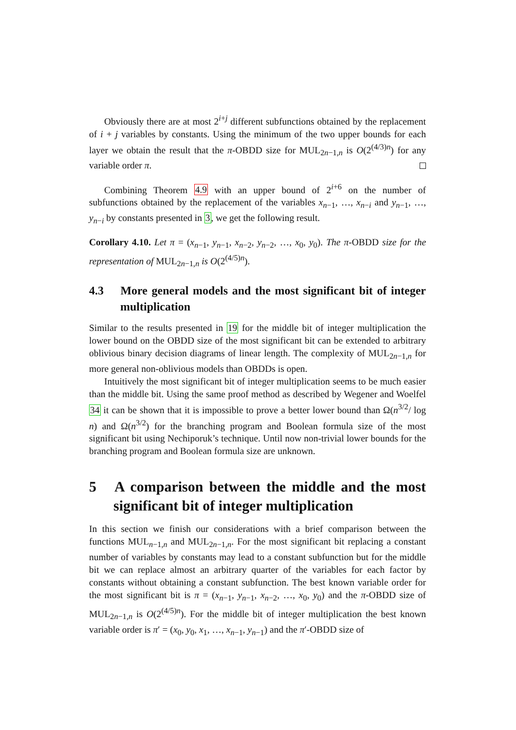Obviously there are at most 2<sup>i+j</sup> different subfunctions obtained by the replacement of i + j variables by constants. Using the minimum of the two upper bounds for each layer we obtain the result that the π-OBDD size for MUL<sub>2n−1,n</sub> is O(2<sup>(4/3)n</sup>) for any variable order π.
Combining Theorem 4.9 with an upper bound of 2<sup>i+6</sup> on the number of subfunctions obtained by the replacement of the variables x<sub>n−1</sub>, …, x<sub>n−i</sub> and y<sub>n−1</sub>, …, y<sub>n−i</sub> by constants presented in 3, we get the following result.
Corollary 4.10. Let π = (x<sub>n−1</sub>, y<sub>n−1</sub>, x<sub>n−2</sub>, y<sub>n−2</sub>, …, x<sub>0</sub>, y<sub>0</sub>). The π-OBDD size for the representation of MUL<sub>2n−1,n</sub> is O(2<sup>(4/5)n</sup>).
4.3 More general models and the most significant bit of integer multiplication
Similar to the results presented in 19 for the middle bit of integer multiplication the lower bound on the OBDD size of the most significant bit can be extended to arbitrary oblivious binary decision diagrams of linear length. The complexity of MUL<sub>2n−1,n</sub> for more general non-oblivious models than OBDDs is open.
Intuitively the most significant bit of integer multiplication seems to be much easier than the middle bit. Using the same proof method as described by Wegener and Woelfel 34 it can be shown that it is impossible to prove a better lower bound than Ω(n<sup>3/2</sup>/ log n) and Ω(n<sup>3/2</sup>) for the branching program and Boolean formula size of the most significant bit using Nechiporuk’s technique. Until now non-trivial lower bounds for the branching program and Boolean formula size are unknown.
5 A comparison between the middle and the most significant bit of integer multiplication
In this section we finish our considerations with a brief comparison between the functions MUL<sub>n−1,n</sub> and MUL<sub>2n−1,n</sub>. For the most significant bit replacing a constant number of variables by constants may lead to a constant subfunction but for the middle bit we can replace almost an arbitrary quarter of the variables for each factor by constants without obtaining a constant subfunction. The best known variable order for the most significant bit is π = (x<sub>n−1</sub>, y<sub>n−1</sub>, x<sub>n−2</sub>, …, x<sub>0</sub>, y<sub>0</sub>) and the π-OBDD size of MUL<sub>2n−1,n</sub> is O(2<sup>(4/5)n</sup>). For the middle bit of integer multiplication the best known variable order is π′ = (x<sub>0</sub>, y<sub>0</sub>, x<sub>1</sub>, …, x<sub>n−1</sub>, y<sub>n−1</sub>) and the π′-OBDD size of